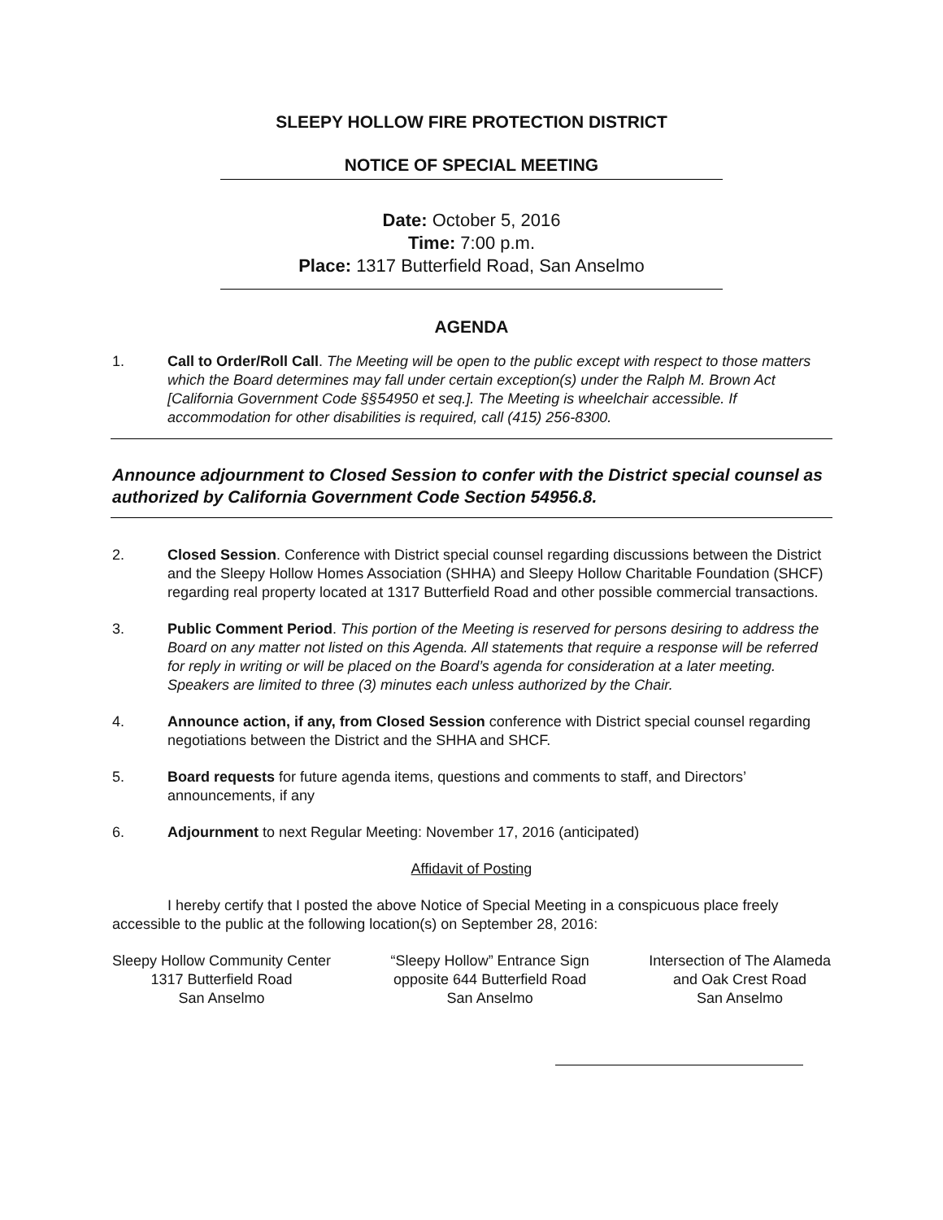SLEEPY HOLLOW FIRE PROTECTION DISTRICT
NOTICE OF SPECIAL MEETING
Date: October 5, 2016
Time: 7:00 p.m.
Place: 1317 Butterfield Road, San Anselmo
AGENDA
1. Call to Order/Roll Call. The Meeting will be open to the public except with respect to those matters which the Board determines may fall under certain exception(s) under the Ralph M. Brown Act [California Government Code §§54950 et seq.]. The Meeting is wheelchair accessible. If accommodation for other disabilities is required, call (415) 256-8300.
Announce adjournment to Closed Session to confer with the District special counsel as authorized by California Government Code Section 54956.8.
2. Closed Session. Conference with District special counsel regarding discussions between the District and the Sleepy Hollow Homes Association (SHHA) and Sleepy Hollow Charitable Foundation (SHCF) regarding real property located at 1317 Butterfield Road and other possible commercial transactions.
3. Public Comment Period. This portion of the Meeting is reserved for persons desiring to address the Board on any matter not listed on this Agenda. All statements that require a response will be referred for reply in writing or will be placed on the Board’s agenda for consideration at a later meeting. Speakers are limited to three (3) minutes each unless authorized by the Chair.
4. Announce action, if any, from Closed Session conference with District special counsel regarding negotiations between the District and the SHHA and SHCF.
5. Board requests for future agenda items, questions and comments to staff, and Directors’ announcements, if any
6. Adjournment to next Regular Meeting: November 17, 2016 (anticipated)
Affidavit of Posting
I hereby certify that I posted the above Notice of Special Meeting in a conspicuous place freely accessible to the public at the following location(s) on September 28, 2016:
Sleepy Hollow Community Center
1317 Butterfield Road
San Anselmo
“Sleepy Hollow” Entrance Sign
opposite 644 Butterfield Road
San Anselmo
Intersection of The Alameda
and Oak Crest Road
San Anselmo